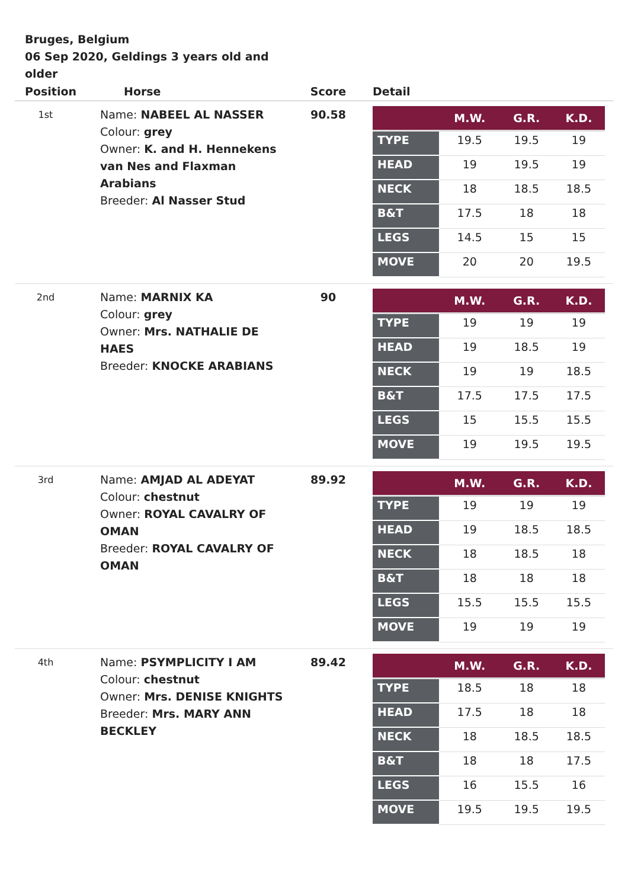Bruges, Belgium
06 Sep 2020, Geldings 3 years old and older
| Position | Horse | Score | Detail |
| --- | --- | --- | --- |
| 1st | Name: NABEEL AL NASSER Colour: grey Owner: K. and H. Hennekens van Nes and Flaxman Arabians Breeder: Al Nasser Stud | 90.58 | / / M.W. / G.R. / K.D. / / --- / --- / --- / --- / / TYPE / 19.5 / 19.5 / 19 / / HEAD / 19 / 19.5 / 19 / / NECK / 18 / 18.5 / 18.5 / / B&T / 17.5 / 18 / 18 / / LEGS / 14.5 / 15 / 15 / / MOVE / 20 / 20 / 19.5 / |
| 2nd | Name: MARNIX KA Colour: grey Owner: Mrs. NATHALIE DE HAES Breeder: KNOCKE ARABIANS | 90 | / / M.W. / G.R. / K.D. / / --- / --- / --- / --- / / TYPE / 19 / 19 / 19 / / HEAD / 19 / 18.5 / 19 / / NECK / 19 / 19 / 18.5 / / B&T / 17.5 / 17.5 / 17.5 / / LEGS / 15 / 15.5 / 15.5 / / MOVE / 19 / 19.5 / 19.5 / |
| 3rd | Name: AMJAD AL ADEYAT Colour: chestnut Owner: ROYAL CAVALRY OF OMAN Breeder: ROYAL CAVALRY OF OMAN | 89.92 | / / M.W. / G.R. / K.D. / / --- / --- / --- / --- / / TYPE / 19 / 19 / 19 / / HEAD / 19 / 18.5 / 18.5 / / NECK / 18 / 18.5 / 18 / / B&T / 18 / 18 / 18 / / LEGS / 15.5 / 15.5 / 15.5 / / MOVE / 19 / 19 / 19 / |
| 4th | Name: PSYMPLICITY I AM Colour: chestnut Owner: Mrs. DENISE KNIGHTS Breeder: Mrs. MARY ANN BECKLEY | 89.42 | / / M.W. / G.R. / K.D. / / --- / --- / --- / --- / / TYPE / 18.5 / 18 / 18 / / HEAD / 17.5 / 18 / 18 / / NECK / 18 / 18.5 / 18.5 / / B&T / 18 / 18 / 17.5 / / LEGS / 16 / 15.5 / 16 / / MOVE / 19.5 / 19.5 / 19.5 / |